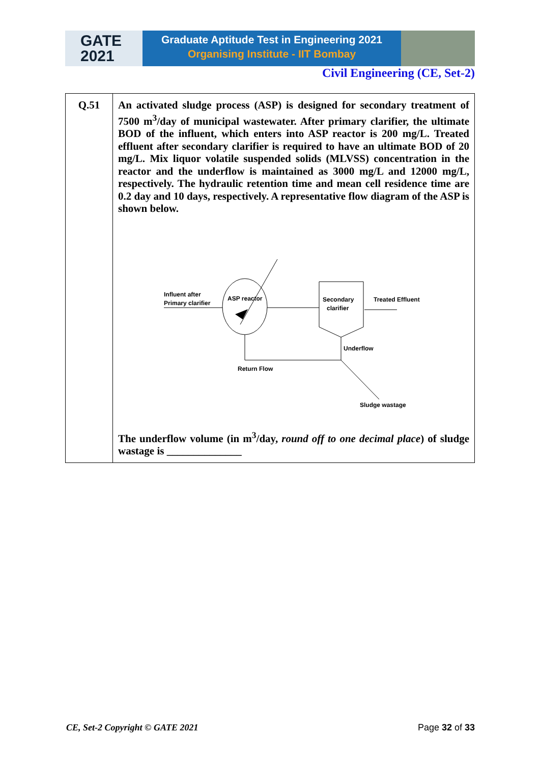GATE
2021
Graduate Aptitude Test in Engineering 2021
Organising Institute - IIT Bombay
Civil Engineering (CE, Set-2)
| Q.51 | An activated sludge process (ASP) is designed for secondary treatment of 7500 m<sup>3</sup>/day of municipal wastewater. After primary clarifier, the ultimate BOD of the influent, which enters into ASP reactor is 200 mg/L. Treated effluent after secondary clarifier is required to have an ultimate BOD of 20 mg/L. Mix liquor volatile suspended solids (MLVSS) concentration in the reactor and the underflow is maintained as 3000 mg/L and 12000 mg/L, respectively. The hydraulic retention time and mean cell residence time are 0.2 day and 10 days, respectively. A representative flow diagram of the ASP is shown below. Influent after Primary clarifier ASP reactor Secondary clarifier Treated Effluent Underflow Return Flow Sludge wastage The underflow volume (in m<sup>3</sup>/day, round off to one decimal place ) of sludge wastage is ______________ |
CE, Set-2 Copyright © GATE 2021 Page 32 of 33